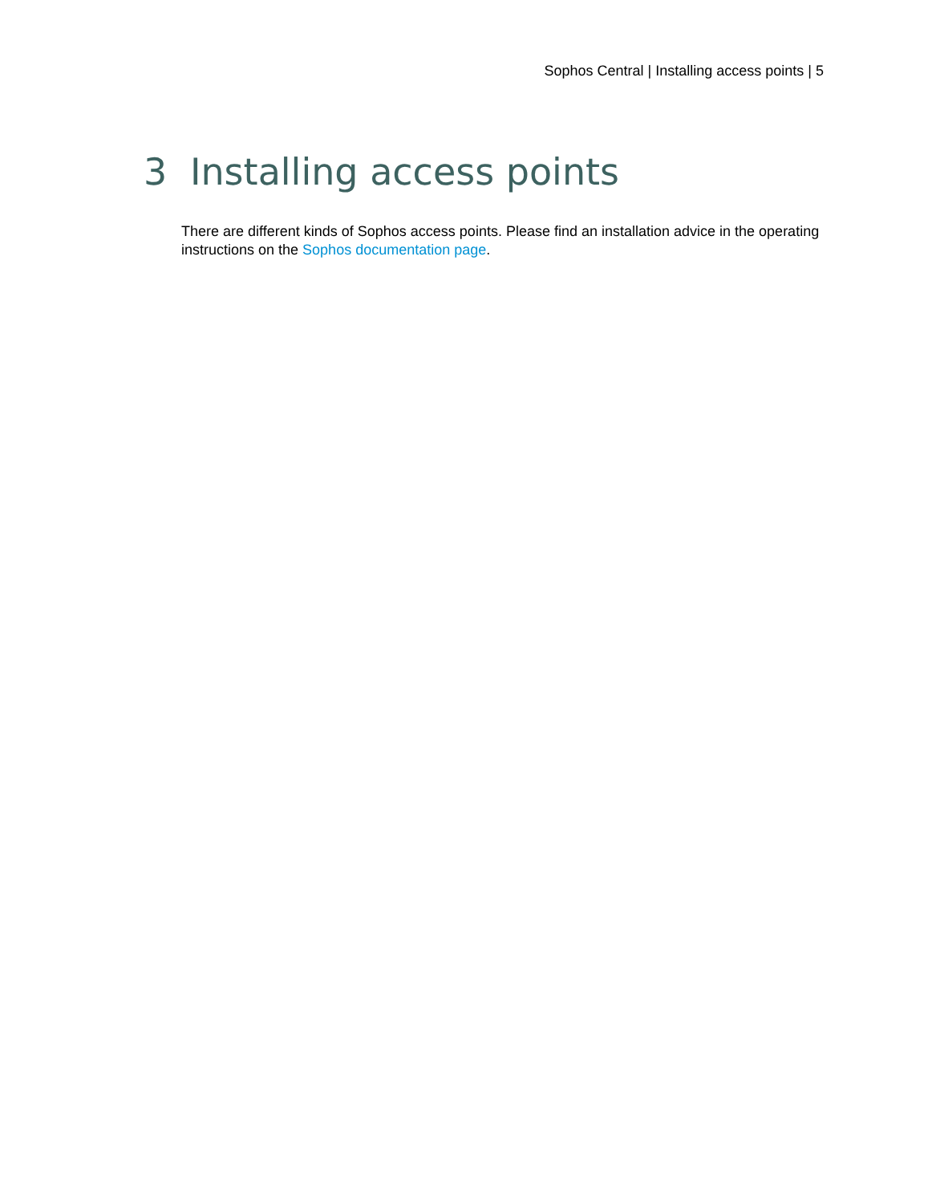Sophos Central | Installing access points | 5
3 Installing access points
There are different kinds of Sophos access points. Please find an installation advice in the operating instructions on the Sophos documentation page.